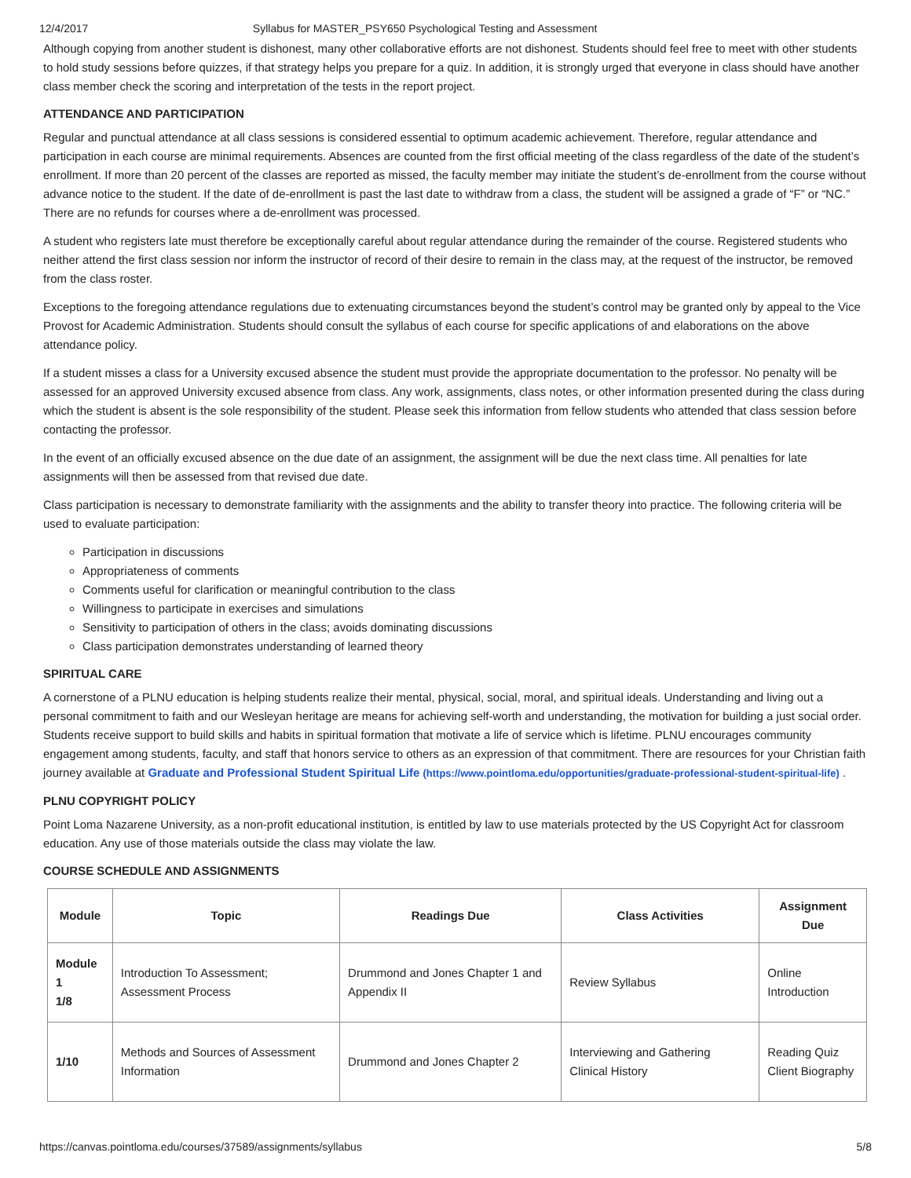12/4/2017 Syllabus for MASTER_PSY650 Psychological Testing and Assessment
Although copying from another student is dishonest, many other collaborative efforts are not dishonest. Students should feel free to meet with other students to hold study sessions before quizzes, if that strategy helps you prepare for a quiz. In addition, it is strongly urged that everyone in class should have another class member check the scoring and interpretation of the tests in the report project.
ATTENDANCE AND PARTICIPATION
Regular and punctual attendance at all class sessions is considered essential to optimum academic achievement. Therefore, regular attendance and participation in each course are minimal requirements. Absences are counted from the first official meeting of the class regardless of the date of the student’s enrollment. If more than 20 percent of the classes are reported as missed, the faculty member may initiate the student’s de-enrollment from the course without advance notice to the student. If the date of de-enrollment is past the last date to withdraw from a class, the student will be assigned a grade of “F” or “NC.” There are no refunds for courses where a de-enrollment was processed.
A student who registers late must therefore be exceptionally careful about regular attendance during the remainder of the course. Registered students who neither attend the first class session nor inform the instructor of record of their desire to remain in the class may, at the request of the instructor, be removed from the class roster.
Exceptions to the foregoing attendance regulations due to extenuating circumstances beyond the student’s control may be granted only by appeal to the Vice Provost for Academic Administration. Students should consult the syllabus of each course for specific applications of and elaborations on the above attendance policy.
If a student misses a class for a University excused absence the student must provide the appropriate documentation to the professor. No penalty will be assessed for an approved University excused absence from class. Any work, assignments, class notes, or other information presented during the class during which the student is absent is the sole responsibility of the student. Please seek this information from fellow students who attended that class session before contacting the professor.
In the event of an officially excused absence on the due date of an assignment, the assignment will be due the next class time. All penalties for late assignments will then be assessed from that revised due date.
Class participation is necessary to demonstrate familiarity with the assignments and the ability to transfer theory into practice. The following criteria will be used to evaluate participation:
Participation in discussions
Appropriateness of comments
Comments useful for clarification or meaningful contribution to the class
Willingness to participate in exercises and simulations
Sensitivity to participation of others in the class; avoids dominating discussions
Class participation demonstrates understanding of learned theory
SPIRITUAL CARE
A cornerstone of a PLNU education is helping students realize their mental, physical, social, moral, and spiritual ideals. Understanding and living out a personal commitment to faith and our Wesleyan heritage are means for achieving self-worth and understanding, the motivation for building a just social order. Students receive support to build skills and habits in spiritual formation that motivate a life of service which is lifetime. PLNU encourages community engagement among students, faculty, and staff that honors service to others as an expression of that commitment. There are resources for your Christian faith journey available at Graduate and Professional Student Spiritual Life (https://www.pointloma.edu/opportunities/graduate-professional-student-spiritual-life) .
PLNU COPYRIGHT POLICY
Point Loma Nazarene University, as a non-profit educational institution, is entitled by law to use materials protected by the US Copyright Act for classroom education. Any use of those materials outside the class may violate the law.
COURSE SCHEDULE AND ASSIGNMENTS
| Module | Topic | Readings Due | Class Activities | Assignment Due |
| --- | --- | --- | --- | --- |
| Module 1 1/8 | Introduction To Assessment; Assessment Process | Drummond and Jones Chapter 1 and Appendix II | Review Syllabus | Online Introduction |
| 1/10 | Methods and Sources of Assessment Information | Drummond and Jones Chapter 2 | Interviewing and Gathering Clinical History | Reading Quiz Client Biography |
https://canvas.pointloma.edu/courses/37589/assignments/syllabus 5/8